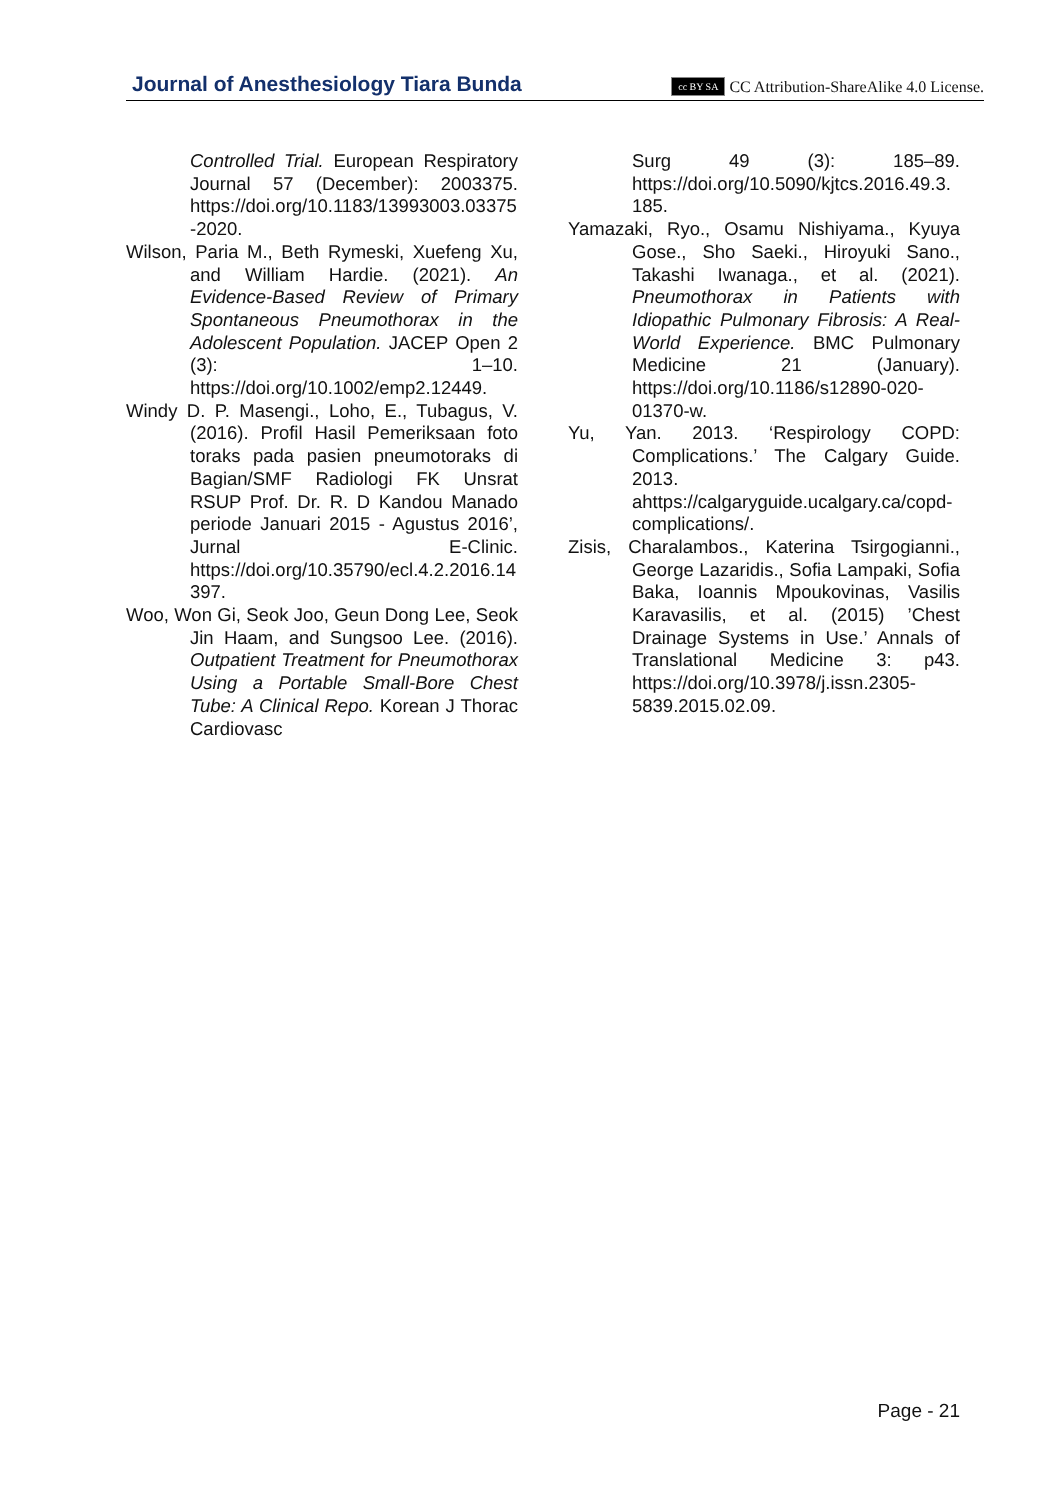Journal of Anesthesiology Tiara Bunda cc BY SA CC Attribution-ShareAlike 4.0 License.
Controlled Trial. European Respiratory Journal 57 (December): 2003375. https://doi.org/10.1183/13993003.03375-2020.
Wilson, Paria M., Beth Rymeski, Xuefeng Xu, and William Hardie. (2021). An Evidence-Based Review of Primary Spontaneous Pneumothorax in the Adolescent Population. JACEP Open 2 (3): 1–10. https://doi.org/10.1002/emp2.12449.
Windy D. P. Masengi., Loho, E., Tubagus, V. (2016). Profil Hasil Pemeriksaan foto toraks pada pasien pneumotoraks di Bagian/SMF Radiologi FK Unsrat RSUP Prof. Dr. R. D Kandou Manado periode Januari 2015 - Agustus 2016’, Jurnal E-Clinic. https://doi.org/10.35790/ecl.4.2.2016.14397.
Woo, Won Gi, Seok Joo, Geun Dong Lee, Seok Jin Haam, and Sungsoo Lee. (2016). Outpatient Treatment for Pneumothorax Using a Portable Small-Bore Chest Tube: A Clinical Repo. Korean J Thorac Cardiovasc
Surg 49 (3): 185–89. https://doi.org/10.5090/kjtcs.2016.49.3.185.
Yamazaki, Ryo., Osamu Nishiyama., Kyuya Gose., Sho Saeki., Hiroyuki Sano., Takashi Iwanaga., et al. (2021). Pneumothorax in Patients with Idiopathic Pulmonary Fibrosis: A Real-World Experience. BMC Pulmonary Medicine 21 (January). https://doi.org/10.1186/s12890-020-01370-w.
Yu, Yan. 2013. ‘Respirology COPD: Complications.’ The Calgary Guide. 2013. ahttps://calgaryguide.ucalgary.ca/copd-complications/.
Zisis, Charalambos., Katerina Tsirgogianni., George Lazaridis., Sofia Lampaki, Sofia Baka, Ioannis Mpoukovinas, Vasilis Karavasilis, et al. (2015) ’Chest Drainage Systems in Use.’ Annals of Translational Medicine 3: p43. https://doi.org/10.3978/j.issn.2305-5839.2015.02.09.
Page - 21